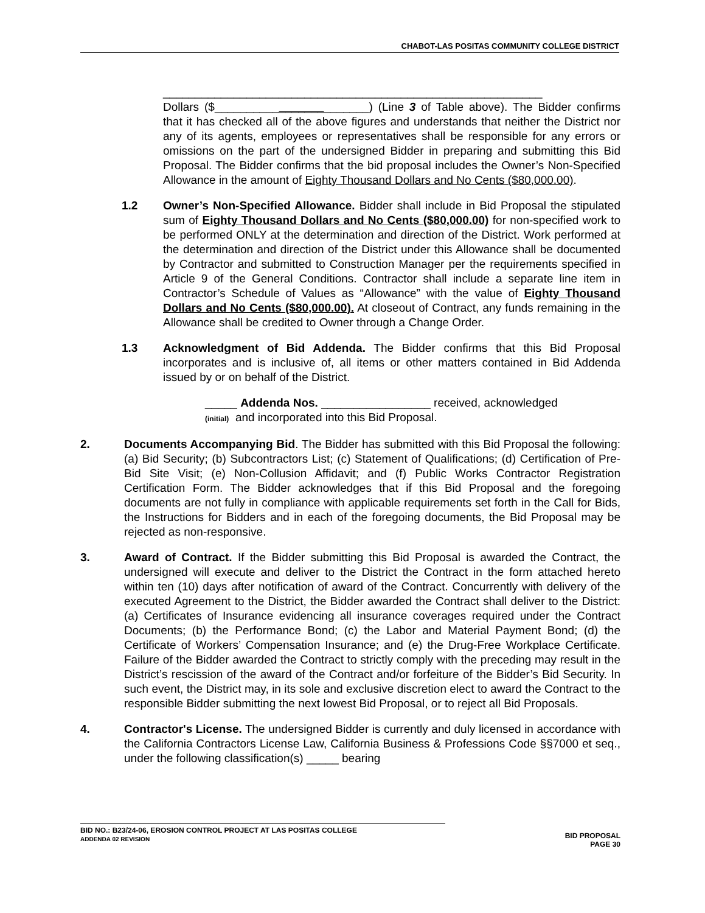CHABOT-LAS POSITAS COMMUNITY COLLEGE DISTRICT
___________________________________________________________
Dollars ($________________________) (Line 3 of Table above). The Bidder confirms that it has checked all of the above figures and understands that neither the District nor any of its agents, employees or representatives shall be responsible for any errors or omissions on the part of the undersigned Bidder in preparing and submitting this Bid Proposal. The Bidder confirms that the bid proposal includes the Owner’s Non-Specified Allowance in the amount of Eighty Thousand Dollars and No Cents ($80,000.00).
1.2 Owner’s Non-Specified Allowance. Bidder shall include in Bid Proposal the stipulated sum of Eighty Thousand Dollars and No Cents ($80,000.00) for non-specified work to be performed ONLY at the determination and direction of the District. Work performed at the determination and direction of the District under this Allowance shall be documented by Contractor and submitted to Construction Manager per the requirements specified in Article 9 of the General Conditions. Contractor shall include a separate line item in Contractor’s Schedule of Values as “Allowance” with the value of Eighty Thousand Dollars and No Cents ($80,000.00). At closeout of Contract, any funds remaining in the Allowance shall be credited to Owner through a Change Order.
1.3 Acknowledgment of Bid Addenda. The Bidder confirms that this Bid Proposal incorporates and is inclusive of, all items or other matters contained in Bid Addenda issued by or on behalf of the District.
_____ Addenda Nos. _________________ received, acknowledged
(initial) and incorporated into this Bid Proposal.
2. Documents Accompanying Bid. The Bidder has submitted with this Bid Proposal the following: (a) Bid Security; (b) Subcontractors List; (c) Statement of Qualifications; (d) Certification of Pre-Bid Site Visit; (e) Non-Collusion Affidavit; and (f) Public Works Contractor Registration Certification Form. The Bidder acknowledges that if this Bid Proposal and the foregoing documents are not fully in compliance with applicable requirements set forth in the Call for Bids, the Instructions for Bidders and in each of the foregoing documents, the Bid Proposal may be rejected as non-responsive.
3. Award of Contract. If the Bidder submitting this Bid Proposal is awarded the Contract, the undersigned will execute and deliver to the District the Contract in the form attached hereto within ten (10) days after notification of award of the Contract. Concurrently with delivery of the executed Agreement to the District, the Bidder awarded the Contract shall deliver to the District: (a) Certificates of Insurance evidencing all insurance coverages required under the Contract Documents; (b) the Performance Bond; (c) the Labor and Material Payment Bond; (d) the Certificate of Workers’ Compensation Insurance; and (e) the Drug-Free Workplace Certificate. Failure of the Bidder awarded the Contract to strictly comply with the preceding may result in the District’s rescission of the award of the Contract and/or forfeiture of the Bidder’s Bid Security. In such event, the District may, in its sole and exclusive discretion elect to award the Contract to the responsible Bidder submitting the next lowest Bid Proposal, or to reject all Bid Proposals.
4. Contractor's License. The undersigned Bidder is currently and duly licensed in accordance with the California Contractors License Law, California Business & Professions Code §§7000 et seq., under the following classification(s) _____ bearing
BID NO.: B23/24-06, EROSION CONTROL PROJECT AT LAS POSITAS COLLEGE
ADDENDA 02 REVISION
BID PROPOSAL
PAGE 30